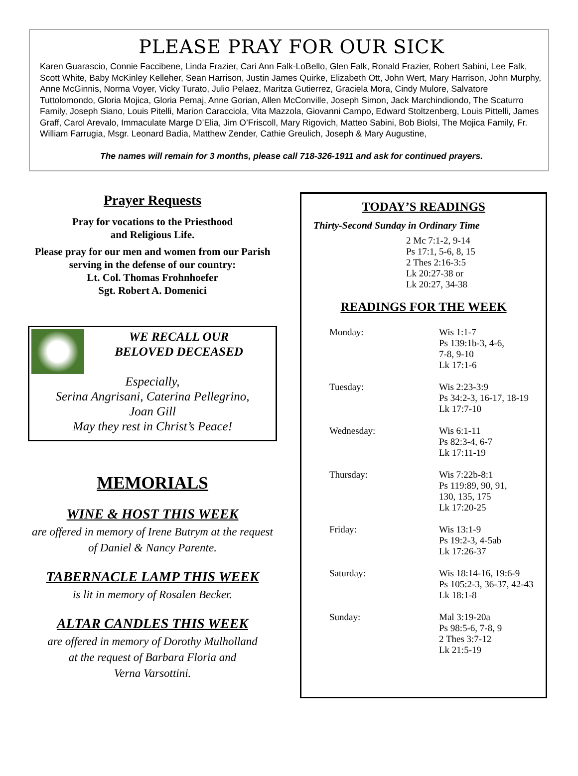PLEASE PRAY FOR OUR SICK
Karen Guarascio, Connie Faccibene, Linda Frazier, Cari Ann Falk-LoBello, Glen Falk, Ronald Frazier, Robert Sabini, Lee Falk, Scott White, Baby McKinley Kelleher, Sean Harrison, Justin James Quirke, Elizabeth Ott, John Wert, Mary Harrison, John Murphy, Anne McGinnis, Norma Voyer, Vicky Turato, Julio Pelaez, Maritza Gutierrez, Graciela Mora, Cindy Mulore, Salvatore Tuttolomondo, Gloria Mojica, Gloria Pemaj, Anne Gorian, Allen McConville, Joseph Simon, Jack Marchindiondo, The Scaturro Family, Joseph Siano, Louis Pitelli, Marion Caracciola, Vita Mazzola, Giovanni Campo, Edward Stoltzenberg, Louis Pittelli, James Graff, Carol Arevalo, Immaculate Marge D’Elia, Jim O’Friscoll, Mary Rigovich, Matteo Sabini, Bob Biolsi, The Mojica Family, Fr. William Farrugia, Msgr. Leonard Badia, Matthew Zender, Cathie Greulich, Joseph & Mary Augustine,
The names will remain for 3 months, please call 718-326-1911 and ask for continued prayers.
Prayer Requests
Pray for vocations to the Priesthood
and Religious Life.
Please pray for our men and women from our Parish serving in the defense of our country:
Lt. Col. Thomas Frohnhoefer
Sgt. Robert A. Domenici
WE RECALL OUR
BELOVED DECEASED
Especially,
Serina Angrisani, Caterina Pellegrino,
Joan Gill
May they rest in Christ’s Peace!
MEMORIALS
WINE & HOST THIS WEEK
are offered in memory of Irene Butrym at the request of Daniel & Nancy Parente.
TABERNACLE LAMP THIS WEEK
is lit in memory of Rosalen Becker.
ALTAR CANDLES THIS WEEK
are offered in memory of Dorothy Mulholland
at the request of Barbara Floria and
Verna Varsottini.
TODAY’S READINGS
Thirty-Second Sunday in Ordinary Time
2 Mc 7:1-2, 9-14
Ps 17:1, 5-6, 8, 15
2 Thes 2:16-3:5
Lk 20:27-38 or
Lk 20:27, 34-38
READINGS FOR THE WEEK
Monday: Wis 1:1-7
Ps 139:1b-3, 4-6,
7-8, 9-10
Lk 17:1-6
Tuesday: Wis 2:23-3:9
Ps 34:2-3, 16-17, 18-19
Lk 17:7-10
Wednesday: Wis 6:1-11
Ps 82:3-4, 6-7
Lk 17:11-19
Thursday: Wis 7:22b-8:1
Ps 119:89, 90, 91,
130, 135, 175
Lk 17:20-25
Friday: Wis 13:1-9
Ps 19:2-3, 4-5ab
Lk 17:26-37
Saturday: Wis 18:14-16, 19:6-9
Ps 105:2-3, 36-37, 42-43
Lk 18:1-8
Sunday: Mal 3:19-20a
Ps 98:5-6, 7-8, 9
2 Thes 3:7-12
Lk 21:5-19